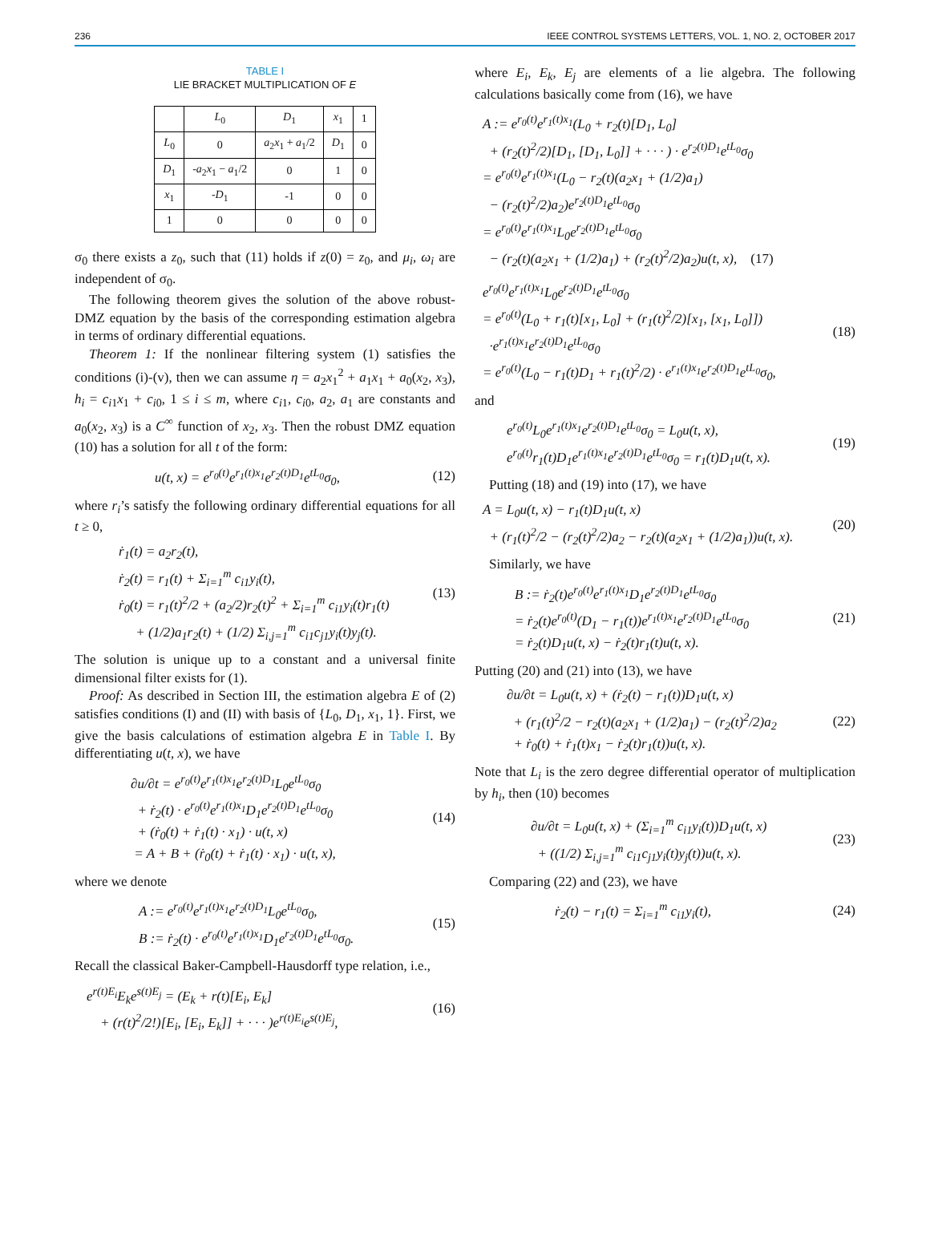236 IEEE CONTROL SYSTEMS LETTERS, VOL. 1, NO. 2, OCTOBER 2017
TABLE I
LIE BRACKET MULTIPLICATION OF E
| | L<sub>0</sub> | D<sub>1</sub> | x<sub>1</sub> | 1 |
| --- | --- | --- | --- | --- |
| L<sub>0</sub> | 0 | a<sub>2</sub> x<sub>1</sub> + a<sub>1</sub>/2 | D<sub>1</sub> | 0 |
| D<sub>1</sub> | - a<sub>2</sub> x<sub>1</sub> − a<sub>1</sub>/2 | 0 | 1 | 0 |
| x<sub>1</sub> | - D<sub>1</sub> | -1 | 0 | 0 |
| 1 | 0 | 0 | 0 | 0 |
σ<sub>0</sub> there exists a z<sub>0</sub>, such that (11) holds if z(0) = z<sub>0</sub>, and μ<sub>i</sub>, ω<sub>i</sub> are independent of σ<sub>0</sub>.
The following theorem gives the solution of the above robust-DMZ equation by the basis of the corresponding estimation algebra in terms of ordinary differential equations.
Theorem 1: If the nonlinear filtering system (1) satisfies the conditions (i)-(v), then we can assume η = a<sub>2</sub>x<sub>1</sub><sup>2</sup> + a<sub>1</sub>x<sub>1</sub> + a<sub>0</sub>(x<sub>2</sub>, x<sub>3</sub>), h<sub>i</sub> = c<sub>i1</sub>x<sub>1</sub> + c<sub>i0</sub>, 1 ≤ i ≤ m, where c<sub>i1</sub>, c<sub>i0</sub>, a<sub>2</sub>, a<sub>1</sub> are constants and a<sub>0</sub>(x<sub>2</sub>, x<sub>3</sub>) is a C<sup>∞</sup> function of x<sub>2</sub>, x<sub>3</sub>. Then the robust DMZ equation (10) has a solution for all t of the form:
u(t, x) = e<sup>r<sub>0</sub>(t)</sup>e<sup>r<sub>1</sub>(t)x<sub>1</sub></sup>e<sup>r<sub>2</sub>(t)D<sub>1</sub></sup>e<sup>tL<sub>0</sub></sup>σ<sub>0</sub>,
(12)
where r<sub>i</sub>’s satisfy the following ordinary differential equations for all t ≥ 0,
ṙ<sub>1</sub>(t) = a<sub>2</sub>r<sub>2</sub>(t),
ṙ<sub>2</sub>(t) = r<sub>1</sub>(t) + Σ<sub>i=1</sub><sup>m</sup> c<sub>i1</sub>y<sub>i</sub>(t),
ṙ<sub>0</sub>(t) = r<sub>1</sub>(t)<sup>2</sup>/2 + (a<sub>2</sub>/2)r<sub>2</sub>(t)<sup>2</sup> + Σ<sub>i=1</sub><sup>m</sup> c<sub>i1</sub>y<sub>i</sub>(t)r<sub>1</sub>(t)
+ (1/2)a<sub>1</sub>r<sub>2</sub>(t) + (1/2) Σ<sub>i,j=1</sub><sup>m</sup> c<sub>i1</sub>c<sub>j1</sub>y<sub>i</sub>(t)y<sub>j</sub>(t).
(13)
The solution is unique up to a constant and a universal finite dimensional filter exists for (1).
Proof: As described in Section III, the estimation algebra E of (2) satisfies conditions (I) and (II) with basis of {L<sub>0</sub>, D<sub>1</sub>, x<sub>1</sub>, 1}. First, we give the basis calculations of estimation algebra E in Table I. By differentiating u(t, x), we have
∂u/∂t = e<sup>r<sub>0</sub>(t)</sup>e<sup>r<sub>1</sub>(t)x<sub>1</sub></sup>e<sup>r<sub>2</sub>(t)D<sub>1</sub></sup>L<sub>0</sub>e<sup>tL<sub>0</sub></sup>σ<sub>0</sub>
+ ṙ<sub>2</sub>(t) · e<sup>r<sub>0</sub>(t)</sup>e<sup>r<sub>1</sub>(t)x<sub>1</sub></sup>D<sub>1</sub>e<sup>r<sub>2</sub>(t)D<sub>1</sub></sup>e<sup>tL<sub>0</sub></sup>σ<sub>0</sub>
+ (ṙ<sub>0</sub>(t) + ṙ<sub>1</sub>(t) · x<sub>1</sub>) · u(t, x)
= A + B + (ṙ<sub>0</sub>(t) + ṙ<sub>1</sub>(t) · x<sub>1</sub>) · u(t, x),
(14)
where we denote
A := e<sup>r<sub>0</sub>(t)</sup>e<sup>r<sub>1</sub>(t)x<sub>1</sub></sup>e<sup>r<sub>2</sub>(t)D<sub>1</sub></sup>L<sub>0</sub>e<sup>tL<sub>0</sub></sup>σ<sub>0</sub>,
B := ṙ<sub>2</sub>(t) · e<sup>r<sub>0</sub>(t)</sup>e<sup>r<sub>1</sub>(t)x<sub>1</sub></sup>D<sub>1</sub>e<sup>r<sub>2</sub>(t)D<sub>1</sub></sup>e<sup>tL<sub>0</sub></sup>σ<sub>0</sub>.
(15)
Recall the classical Baker-Campbell-Hausdorff type relation, i.e.,
e<sup>r(t)E<sub>i</sub></sup>E<sub>k</sub>e<sup>s(t)E<sub>j</sub></sup> = (E<sub>k</sub> + r(t)[E<sub>i</sub>, E<sub>k</sub>]
+ (r(t)<sup>2</sup>/2!)[E<sub>i</sub>, [E<sub>i</sub>, E<sub>k</sub>]] + · · · )e<sup>r(t)E<sub>i</sub></sup>e<sup>s(t)E<sub>j</sub></sup>,
(16)
where E<sub>i</sub>, E<sub>k</sub>, E<sub>j</sub> are elements of a lie algebra. The following calculations basically come from (16), we have
A := e<sup>r<sub>0</sub>(t)</sup>e<sup>r<sub>1</sub>(t)x<sub>1</sub></sup>(L<sub>0</sub> + r<sub>2</sub>(t)[D<sub>1</sub>, L<sub>0</sub>]
+ (r<sub>2</sub>(t)<sup>2</sup>/2)[D<sub>1</sub>, [D<sub>1</sub>, L<sub>0</sub>]] + · · · ) · e<sup>r<sub>2</sub>(t)D<sub>1</sub></sup>e<sup>tL<sub>0</sub></sup>σ<sub>0</sub>
= e<sup>r<sub>0</sub>(t)</sup>e<sup>r<sub>1</sub>(t)x<sub>1</sub></sup>(L<sub>0</sub> − r<sub>2</sub>(t)(a<sub>2</sub>x<sub>1</sub> + (1/2)a<sub>1</sub>)
− (r<sub>2</sub>(t)<sup>2</sup>/2)a<sub>2</sub>)e<sup>r<sub>2</sub>(t)D<sub>1</sub></sup>e<sup>tL<sub>0</sub></sup>σ<sub>0</sub>
= e<sup>r<sub>0</sub>(t)</sup>e<sup>r<sub>1</sub>(t)x<sub>1</sub></sup>L<sub>0</sub>e<sup>r<sub>2</sub>(t)D<sub>1</sub></sup>e<sup>tL<sub>0</sub></sup>σ<sub>0</sub>
− (r<sub>2</sub>(t)(a<sub>2</sub>x<sub>1</sub> + (1/2)a<sub>1</sub>) + (r<sub>2</sub>(t)<sup>2</sup>/2)a<sub>2</sub>)u(t, x), (17)
e<sup>r<sub>0</sub>(t)</sup>e<sup>r<sub>1</sub>(t)x<sub>1</sub></sup>L<sub>0</sub>e<sup>r<sub>2</sub>(t)D<sub>1</sub></sup>e<sup>tL<sub>0</sub></sup>σ<sub>0</sub>
= e<sup>r<sub>0</sub>(t)</sup>(L<sub>0</sub> + r<sub>1</sub>(t)[x<sub>1</sub>, L<sub>0</sub>] + (r<sub>1</sub>(t)<sup>2</sup>/2)[x<sub>1</sub>, [x<sub>1</sub>, L<sub>0</sub>]])
·e<sup>r<sub>1</sub>(t)x<sub>1</sub></sup>e<sup>r<sub>2</sub>(t)D<sub>1</sub></sup>e<sup>tL<sub>0</sub></sup>σ<sub>0</sub>
= e<sup>r<sub>0</sub>(t)</sup>(L<sub>0</sub> − r<sub>1</sub>(t)D<sub>1</sub> + r<sub>1</sub>(t)<sup>2</sup>/2) · e<sup>r<sub>1</sub>(t)x<sub>1</sub></sup>e<sup>r<sub>2</sub>(t)D<sub>1</sub></sup>e<sup>tL<sub>0</sub></sup>σ<sub>0</sub>,
(18)
and
e<sup>r<sub>0</sub>(t)</sup>L<sub>0</sub>e<sup>r<sub>1</sub>(t)x<sub>1</sub></sup>e<sup>r<sub>2</sub>(t)D<sub>1</sub></sup>e<sup>tL<sub>0</sub></sup>σ<sub>0</sub> = L<sub>0</sub>u(t, x),
e<sup>r<sub>0</sub>(t)</sup>r<sub>1</sub>(t)D<sub>1</sub>e<sup>r<sub>1</sub>(t)x<sub>1</sub></sup>e<sup>r<sub>2</sub>(t)D<sub>1</sub></sup>e<sup>tL<sub>0</sub></sup>σ<sub>0</sub> = r<sub>1</sub>(t)D<sub>1</sub>u(t, x).
(19)
Putting (18) and (19) into (17), we have
A = L<sub>0</sub>u(t, x) − r<sub>1</sub>(t)D<sub>1</sub>u(t, x)
+ (r<sub>1</sub>(t)<sup>2</sup>/2 − (r<sub>2</sub>(t)<sup>2</sup>/2)a<sub>2</sub> − r<sub>2</sub>(t)(a<sub>2</sub>x<sub>1</sub> + (1/2)a<sub>1</sub>))u(t, x).
(20)
Similarly, we have
B := ṙ<sub>2</sub>(t)e<sup>r<sub>0</sub>(t)</sup>e<sup>r<sub>1</sub>(t)x<sub>1</sub></sup>D<sub>1</sub>e<sup>r<sub>2</sub>(t)D<sub>1</sub></sup>e<sup>tL<sub>0</sub></sup>σ<sub>0</sub>
= ṙ<sub>2</sub>(t)e<sup>r<sub>0</sub>(t)</sup>(D<sub>1</sub> − r<sub>1</sub>(t))e<sup>r<sub>1</sub>(t)x<sub>1</sub></sup>e<sup>r<sub>2</sub>(t)D<sub>1</sub></sup>e<sup>tL<sub>0</sub></sup>σ<sub>0</sub>
= ṙ<sub>2</sub>(t)D<sub>1</sub>u(t, x) − ṙ<sub>2</sub>(t)r<sub>1</sub>(t)u(t, x).
(21)
Putting (20) and (21) into (13), we have
∂u/∂t = L<sub>0</sub>u(t, x) + (ṙ<sub>2</sub>(t) − r<sub>1</sub>(t))D<sub>1</sub>u(t, x)
+ (r<sub>1</sub>(t)<sup>2</sup>/2 − r<sub>2</sub>(t)(a<sub>2</sub>x<sub>1</sub> + (1/2)a<sub>1</sub>) − (r<sub>2</sub>(t)<sup>2</sup>/2)a<sub>2</sub>
+ ṙ<sub>0</sub>(t) + ṙ<sub>1</sub>(t)x<sub>1</sub> − ṙ<sub>2</sub>(t)r<sub>1</sub>(t))u(t, x).
(22)
Note that L<sub>i</sub> is the zero degree differential operator of multiplication by h<sub>i</sub>, then (10) becomes
∂u/∂t = L<sub>0</sub>u(t, x) + (Σ<sub>i=1</sub><sup>m</sup> c<sub>i1</sub>y<sub>i</sub>(t))D<sub>1</sub>u(t, x)
+ ((1/2) Σ<sub>i,j=1</sub><sup>m</sup> c<sub>i1</sub>c<sub>j1</sub>y<sub>i</sub>(t)y<sub>j</sub>(t))u(t, x).
(23)
Comparing (22) and (23), we have
ṙ<sub>2</sub>(t) − r<sub>1</sub>(t) = Σ<sub>i=1</sub><sup>m</sup> c<sub>i1</sub>y<sub>i</sub>(t),
(24)